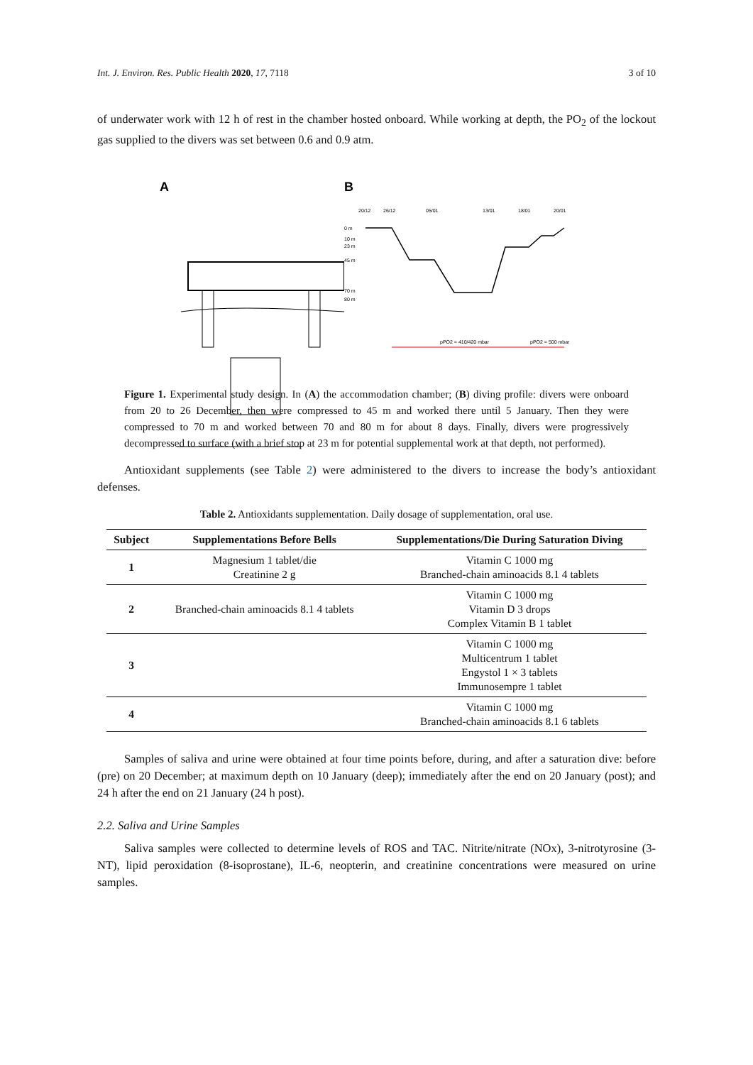Int. J. Environ. Res. Public Health 2020, 17, 7118 3 of 10
of underwater work with 12 h of rest in the chamber hosted onboard. While working at depth, the PO<sub>2</sub> of the lockout gas supplied to the divers was set between 0.6 and 0.9 atm.
A
B
20/12
26/12
05/01
13/01
18/01
20/01
0 m
10 m
23 m
45 m
70 m
80 m
pPO2 = 410/420 mbar
pPO2 = 500 mbar
Figure 1. Experimental study design. In (A) the accommodation chamber; (B) diving profile: divers were onboard from 20 to 26 December, then were compressed to 45 m and worked there until 5 January. Then they were compressed to 70 m and worked between 70 and 80 m for about 8 days. Finally, divers were progressively decompressed to surface (with a brief stop at 23 m for potential supplemental work at that depth, not performed).
Antioxidant supplements (see Table 2) were administered to the divers to increase the body’s antioxidant defenses.
Table 2. Antioxidants supplementation. Daily dosage of supplementation, oral use.
| Subject | Supplementations Before Bells | Supplementations/Die During Saturation Diving |
| --- | --- | --- |
| 1 | Magnesium 1 tablet/die Creatinine 2 g | Vitamin C 1000 mg Branched-chain aminoacids 8.1 4 tablets |
| 2 | Branched-chain aminoacids 8.1 4 tablets | Vitamin C 1000 mg Vitamin D 3 drops Complex Vitamin B 1 tablet |
| 3 | | Vitamin C 1000 mg Multicentrum 1 tablet Engystol 1 × 3 tablets Immunosempre 1 tablet |
| 4 | | Vitamin C 1000 mg Branched-chain aminoacids 8.1 6 tablets |
Samples of saliva and urine were obtained at four time points before, during, and after a saturation dive: before (pre) on 20 December; at maximum depth on 10 January (deep); immediately after the end on 20 January (post); and 24 h after the end on 21 January (24 h post).
2.2. Saliva and Urine Samples
Saliva samples were collected to determine levels of ROS and TAC. Nitrite/nitrate (NOx), 3-nitrotyrosine (3-NT), lipid peroxidation (8-isoprostane), IL-6, neopterin, and creatinine concentrations were measured on urine samples.